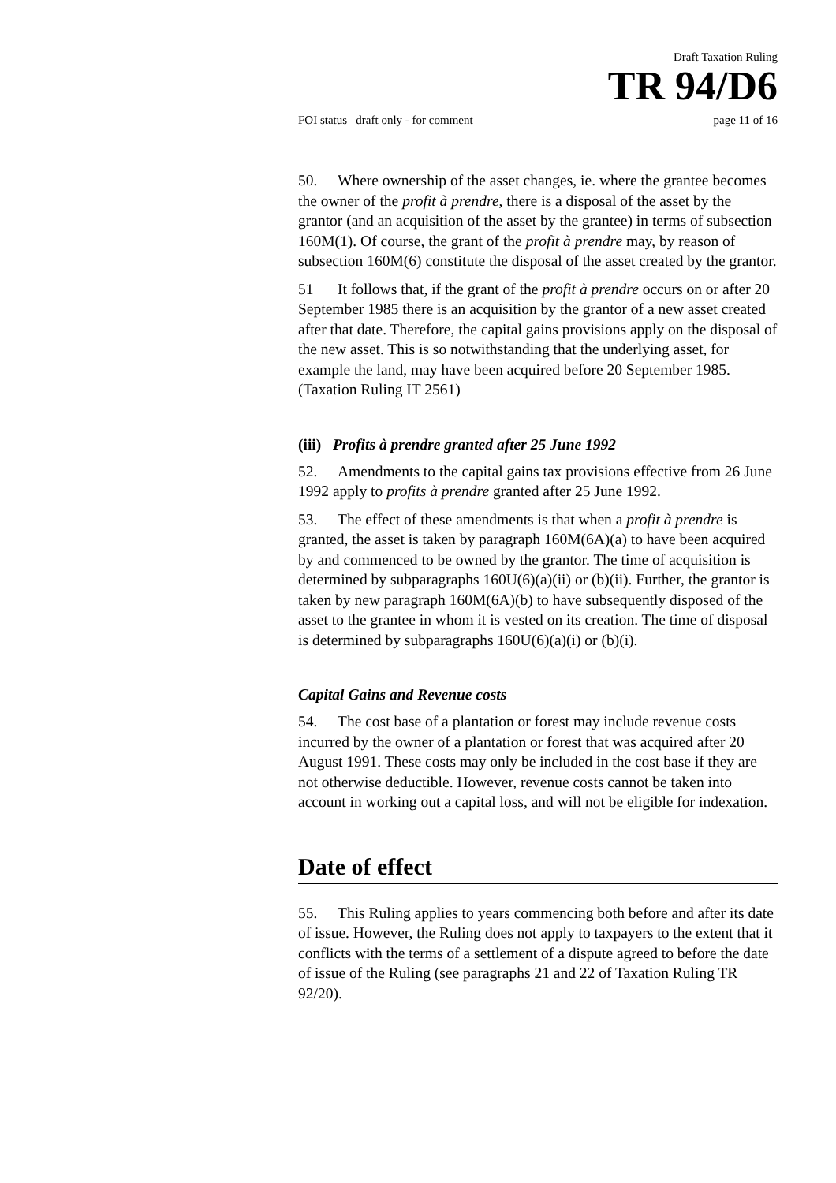Draft Taxation Ruling
TR 94/D6
FOI status draft only - for comment page 11 of 16
50. Where ownership of the asset changes, ie. where the grantee becomes the owner of the profit à prendre, there is a disposal of the asset by the grantor (and an acquisition of the asset by the grantee) in terms of subsection 160M(1). Of course, the grant of the profit à prendre may, by reason of subsection 160M(6) constitute the disposal of the asset created by the grantor.
51 It follows that, if the grant of the profit à prendre occurs on or after 20 September 1985 there is an acquisition by the grantor of a new asset created after that date. Therefore, the capital gains provisions apply on the disposal of the new asset. This is so notwithstanding that the underlying asset, for example the land, may have been acquired before 20 September 1985. (Taxation Ruling IT 2561)
(iii) Profits à prendre granted after 25 June 1992
52. Amendments to the capital gains tax provisions effective from 26 June 1992 apply to profits à prendre granted after 25 June 1992.
53. The effect of these amendments is that when a profit à prendre is granted, the asset is taken by paragraph 160M(6A)(a) to have been acquired by and commenced to be owned by the grantor. The time of acquisition is determined by subparagraphs 160U(6)(a)(ii) or (b)(ii). Further, the grantor is taken by new paragraph 160M(6A)(b) to have subsequently disposed of the asset to the grantee in whom it is vested on its creation. The time of disposal is determined by subparagraphs 160U(6)(a)(i) or (b)(i).
Capital Gains and Revenue costs
54. The cost base of a plantation or forest may include revenue costs incurred by the owner of a plantation or forest that was acquired after 20 August 1991. These costs may only be included in the cost base if they are not otherwise deductible. However, revenue costs cannot be taken into account in working out a capital loss, and will not be eligible for indexation.
Date of effect
55. This Ruling applies to years commencing both before and after its date of issue. However, the Ruling does not apply to taxpayers to the extent that it conflicts with the terms of a settlement of a dispute agreed to before the date of issue of the Ruling (see paragraphs 21 and 22 of Taxation Ruling TR 92/20).